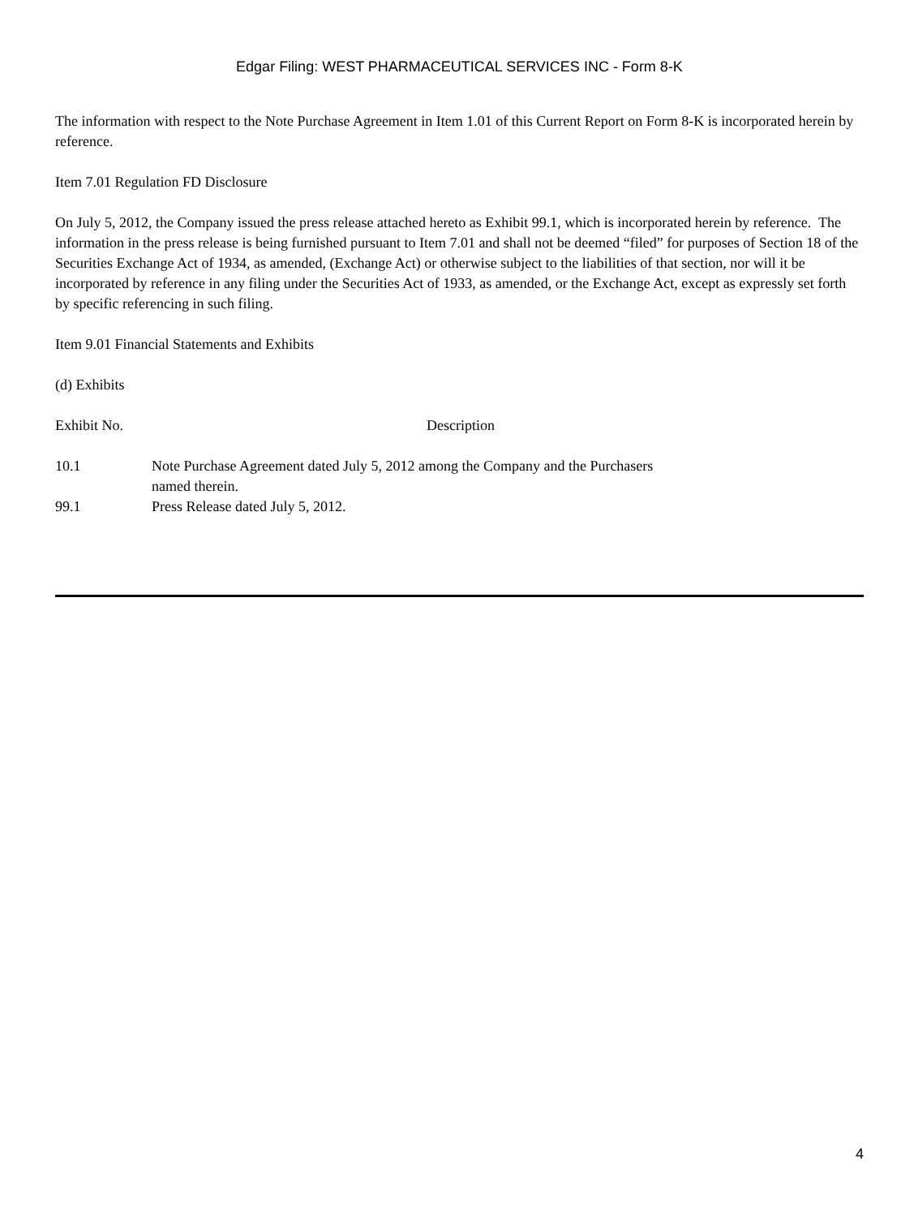Edgar Filing: WEST PHARMACEUTICAL SERVICES INC - Form 8-K
The information with respect to the Note Purchase Agreement in Item 1.01 of this Current Report on Form 8-K is incorporated herein by reference.
Item 7.01 Regulation FD Disclosure
On July 5, 2012, the Company issued the press release attached hereto as Exhibit 99.1, which is incorporated herein by reference. The information in the press release is being furnished pursuant to Item 7.01 and shall not be deemed “filed” for purposes of Section 18 of the Securities Exchange Act of 1934, as amended, (Exchange Act) or otherwise subject to the liabilities of that section, nor will it be incorporated by reference in any filing under the Securities Act of 1933, as amended, or the Exchange Act, except as expressly set forth by specific referencing in such filing.
Item 9.01 Financial Statements and Exhibits
(d) Exhibits
| Exhibit No. | Description |
| --- | --- |
| 10.1 | Note Purchase Agreement dated July 5, 2012 among the Company and the Purchasers named therein. |
| 99.1 | Press Release dated July 5, 2012. |
4